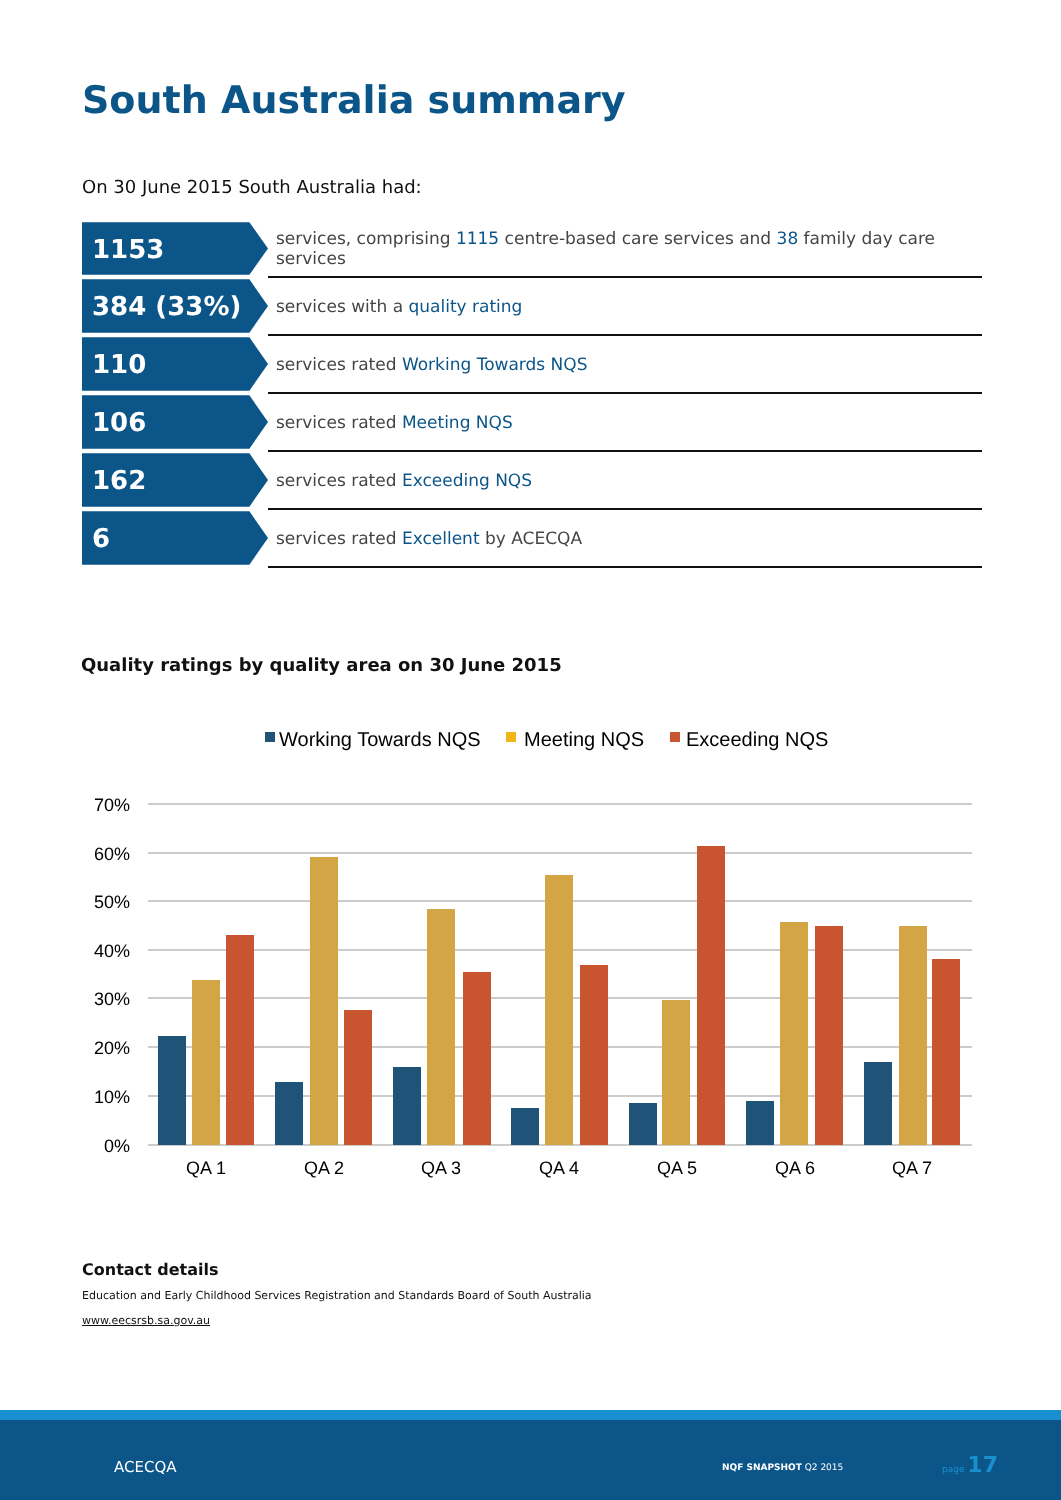South Australia summary
On 30 June 2015 South Australia had:
| 1153 | services, comprising 1115 centre-based care services and 38 family day care services |
| 384 (33%) | services with a quality rating |
| 110 | services rated Working Towards NQS |
| 106 | services rated Meeting NQS |
| 162 | services rated Exceeding NQS |
| 6 | services rated Excellent by ACECQA |
Quality ratings by quality area on 30 June 2015
Working Towards NQS
Meeting NQS
Exceeding NQS
70%
60%
50%
40%
30%
20%
10%
0%
QA 1
QA 2
QA 3
QA 4
QA 5
QA 6
QA 7
Contact details
Education and Early Childhood Services Registration and Standards Board of South Australia
www.eecsrsb.sa.gov.au
ACECQA NQF SNAPSHOT Q2 2015
page 17